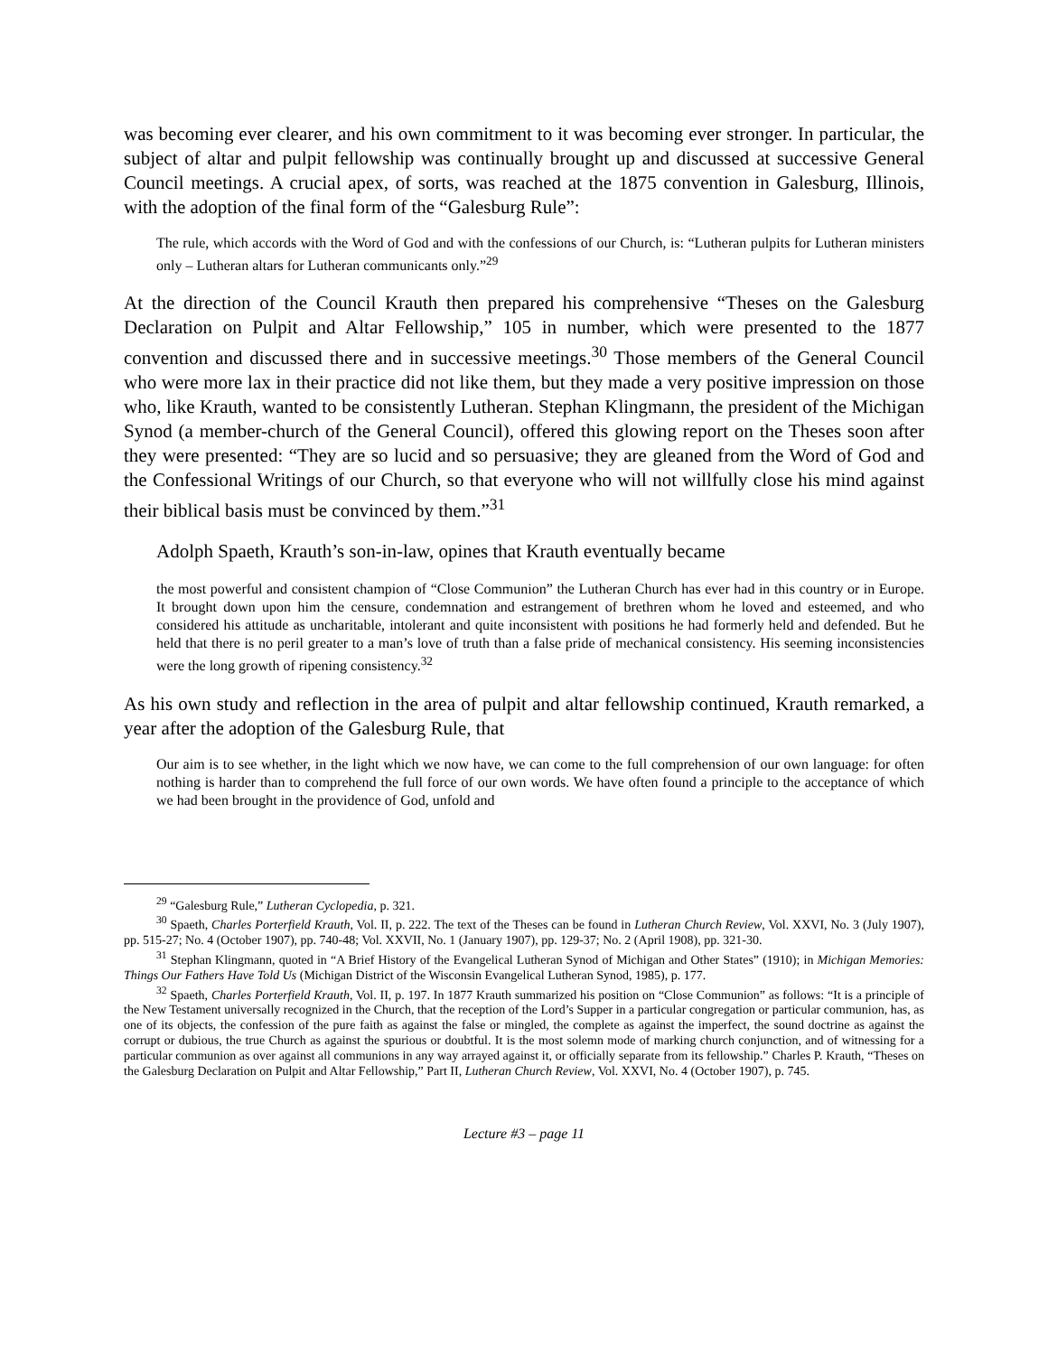was becoming ever clearer, and his own commitment to it was becoming ever stronger. In particular, the subject of altar and pulpit fellowship was continually brought up and discussed at successive General Council meetings. A crucial apex, of sorts, was reached at the 1875 convention in Galesburg, Illinois, with the adoption of the final form of the “Galesburg Rule”:
The rule, which accords with the Word of God and with the confessions of our Church, is: “Lutheran pulpits for Lutheran ministers only – Lutheran altars for Lutheran communicants only.”<sup>29</sup>
At the direction of the Council Krauth then prepared his comprehensive “Theses on the Galesburg Declaration on Pulpit and Altar Fellowship,” 105 in number, which were presented to the 1877 convention and discussed there and in successive meetings.<sup>30</sup> Those members of the General Council who were more lax in their practice did not like them, but they made a very positive impression on those who, like Krauth, wanted to be consistently Lutheran. Stephan Klingmann, the president of the Michigan Synod (a member-church of the General Council), offered this glowing report on the Theses soon after they were presented: “They are so lucid and so persuasive; they are gleaned from the Word of God and the Confessional Writings of our Church, so that everyone who will not willfully close his mind against their biblical basis must be convinced by them.”<sup>31</sup>
Adolph Spaeth, Krauth’s son-in-law, opines that Krauth eventually became
the most powerful and consistent champion of “Close Communion” the Lutheran Church has ever had in this country or in Europe. It brought down upon him the censure, condemnation and estrangement of brethren whom he loved and esteemed, and who considered his attitude as uncharitable, intolerant and quite inconsistent with positions he had formerly held and defended. But he held that there is no peril greater to a man’s love of truth than a false pride of mechanical consistency. His seeming inconsistencies were the long growth of ripening consistency.<sup>32</sup>
As his own study and reflection in the area of pulpit and altar fellowship continued, Krauth remarked, a year after the adoption of the Galesburg Rule, that
Our aim is to see whether, in the light which we now have, we can come to the full comprehension of our own language: for often nothing is harder than to comprehend the full force of our own words. We have often found a principle to the acceptance of which we had been brought in the providence of God, unfold and
<sup>29</sup> “Galesburg Rule,” Lutheran Cyclopedia, p. 321.
<sup>30</sup> Spaeth, Charles Porterfield Krauth, Vol. II, p. 222. The text of the Theses can be found in Lutheran Church Review, Vol. XXVI, No. 3 (July 1907), pp. 515-27; No. 4 (October 1907), pp. 740-48; Vol. XXVII, No. 1 (January 1907), pp. 129-37; No. 2 (April 1908), pp. 321-30.
<sup>31</sup> Stephan Klingmann, quoted in “A Brief History of the Evangelical Lutheran Synod of Michigan and Other States” (1910); in Michigan Memories: Things Our Fathers Have Told Us (Michigan District of the Wisconsin Evangelical Lutheran Synod, 1985), p. 177.
<sup>32</sup> Spaeth, Charles Porterfield Krauth, Vol. II, p. 197. In 1877 Krauth summarized his position on “Close Communion” as follows: “It is a principle of the New Testament universally recognized in the Church, that the reception of the Lord’s Supper in a particular congregation or particular communion, has, as one of its objects, the confession of the pure faith as against the false or mingled, the complete as against the imperfect, the sound doctrine as against the corrupt or dubious, the true Church as against the spurious or doubtful. It is the most solemn mode of marking church conjunction, and of witnessing for a particular communion as over against all communions in any way arrayed against it, or officially separate from its fellowship.” Charles P. Krauth, “Theses on the Galesburg Declaration on Pulpit and Altar Fellowship,” Part II, Lutheran Church Review, Vol. XXVI, No. 4 (October 1907), p. 745.
Lecture #3 – page 11